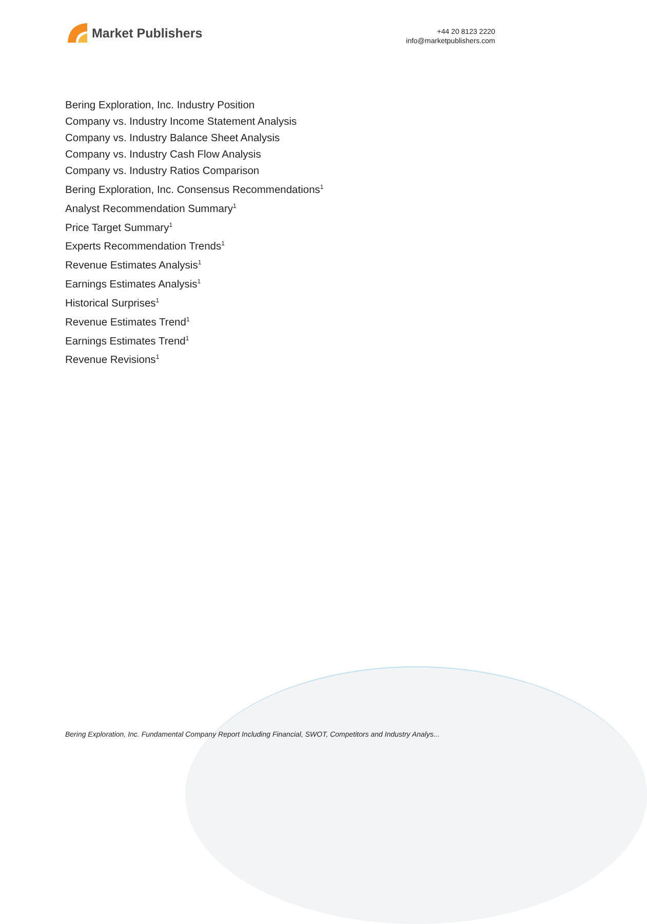Market Publishers
+44 20 8123 2220
info@marketpublishers.com
Bering Exploration, Inc. Industry Position
Company vs. Industry Income Statement Analysis
Company vs. Industry Balance Sheet Analysis
Company vs. Industry Cash Flow Analysis
Company vs. Industry Ratios Comparison
Bering Exploration, Inc. Consensus Recommendations<sup>1</sup>
Analyst Recommendation Summary<sup>1</sup>
Price Target Summary<sup>1</sup>
Experts Recommendation Trends<sup>1</sup>
Revenue Estimates Analysis<sup>1</sup>
Earnings Estimates Analysis<sup>1</sup>
Historical Surprises<sup>1</sup>
Revenue Estimates Trend<sup>1</sup>
Earnings Estimates Trend<sup>1</sup>
Revenue Revisions<sup>1</sup>
Bering Exploration, Inc. Fundamental Company Report Including Financial, SWOT, Competitors and Industry Analys...